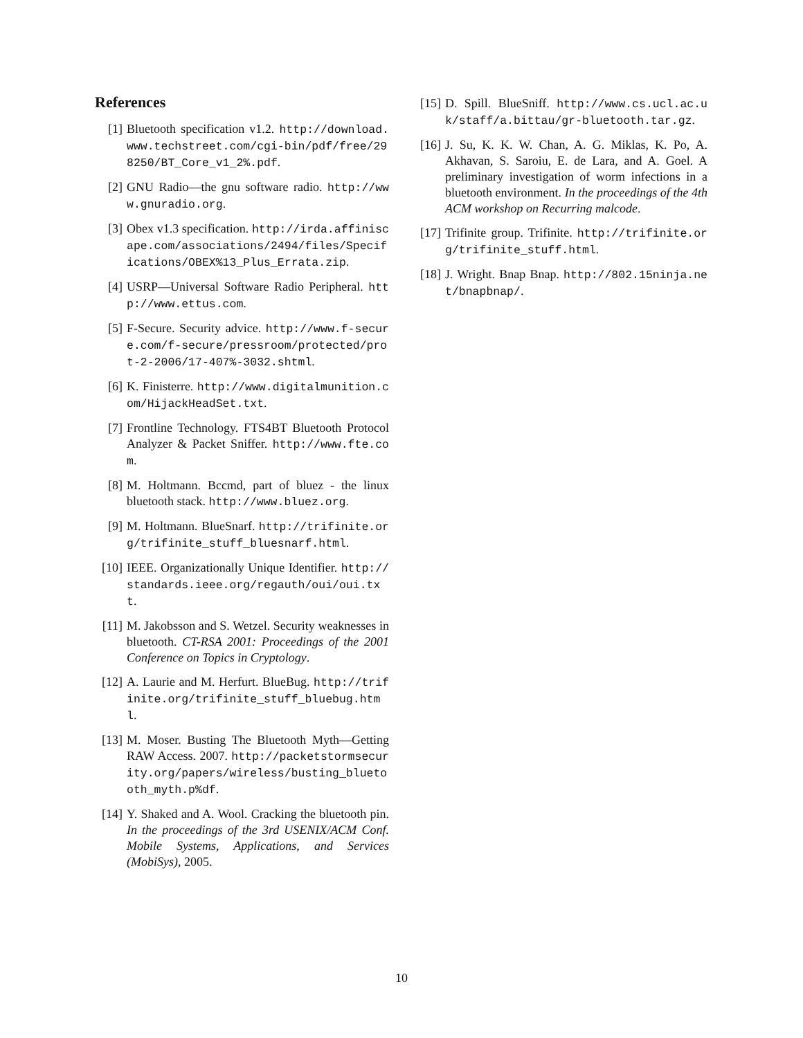References
[1] Bluetooth specification v1.2. http://download.www.techstreet.com/cgi-bin/pdf/free/298250/BT_Core_v1_2%.pdf.
[2] GNU Radio—the gnu software radio. http://www.gnuradio.org.
[3] Obex v1.3 specification. http://irda.affiniscape.com/associations/2494/files/Specifications/OBEX%13_Plus_Errata.zip.
[4] USRP—Universal Software Radio Peripheral. http://www.ettus.com.
[5] F-Secure. Security advice. http://www.f-secure.com/f-secure/pressroom/protected/prot-2-2006/17-407%-3032.shtml.
[6] K. Finisterre. http://www.digitalmunition.com/HijackHeadSet.txt.
[7] Frontline Technology. FTS4BT Bluetooth Protocol Analyzer & Packet Sniffer. http://www.fte.com.
[8] M. Holtmann. Bccmd, part of bluez - the linux bluetooth stack. http://www.bluez.org.
[9] M. Holtmann. BlueSnarf. http://trifinite.org/trifinite_stuff_bluesnarf.html.
[10]
IEEE. Organizationally Unique Identifier. http://standards.ieee.org/regauth/oui/oui.txt.
[11]
M. Jakobsson and S. Wetzel. Security weaknesses in bluetooth. CT-RSA 2001: Proceedings of the 2001 Conference on Topics in Cryptology.
[12]
A. Laurie and M. Herfurt. BlueBug. http://trifinite.org/trifinite_stuff_bluebug.html.
[13]
M. Moser. Busting The Bluetooth Myth—Getting RAW Access. 2007. http://packetstormsecurity.org/papers/wireless/busting_bluetooth_myth.p%df.
[14]
Y. Shaked and A. Wool. Cracking the bluetooth pin. In the proceedings of the 3rd USENIX/ACM Conf. Mobile Systems, Applications, and Services (MobiSys), 2005.
[15]
D. Spill. BlueSniff. http://www.cs.ucl.ac.uk/staff/a.bittau/gr-bluetooth.tar.gz.
[16]
J. Su, K. K. W. Chan, A. G. Miklas, K. Po, A. Akhavan, S. Saroiu, E. de Lara, and A. Goel. A preliminary investigation of worm infections in a bluetooth environment. In the proceedings of the 4th ACM workshop on Recurring malcode.
[17]
Trifinite group. Trifinite. http://trifinite.org/trifinite_stuff.html.
[18]
J. Wright. Bnap Bnap. http://802.15ninja.net/bnapbnap/.
10